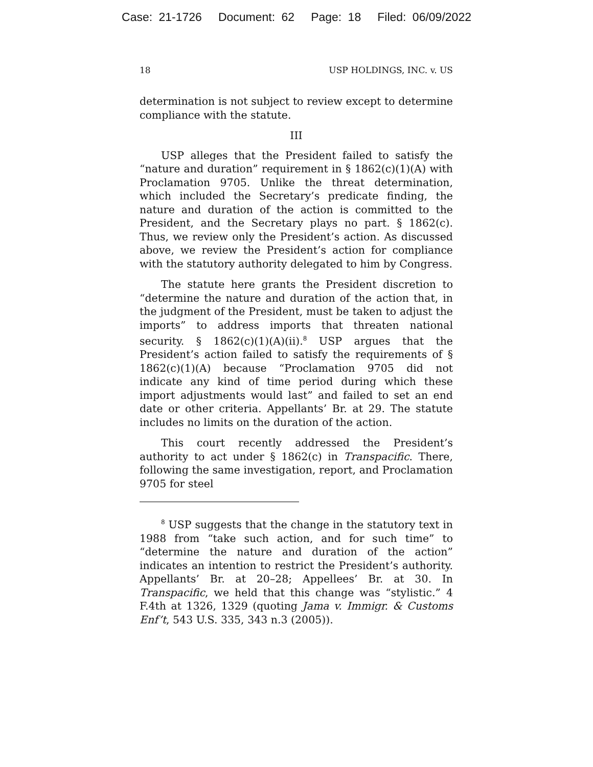Case: 21-1726 Document: 62 Page: 18 Filed: 06/09/2022
18 USP HOLDINGS, INC. v. US
determination is not subject to review except to determine compliance with the statute.
III
USP alleges that the President failed to satisfy the “nature and duration” requirement in § 1862(c)(1)(A) with Proclamation 9705. Unlike the threat determination, which included the Secretary’s predicate finding, the nature and duration of the action is committed to the President, and the Secretary plays no part. § 1862(c). Thus, we review only the President’s action. As discussed above, we review the President’s action for compliance with the statutory authority delegated to him by Congress.
The statute here grants the President discretion to “determine the nature and duration of the action that, in the judgment of the President, must be taken to adjust the imports” to address imports that threaten national security. § 1862(c)(1)(A)(ii).<sup>8</sup> USP argues that the President’s action failed to satisfy the requirements of § 1862(c)(1)(A) because “Proclamation 9705 did not indicate any kind of time period during which these import adjustments would last” and failed to set an end date or other criteria. Appellants’ Br. at 29. The statute includes no limits on the duration of the action.
This court recently addressed the President’s authority to act under § 1862(c) in Transpacific. There, following the same investigation, report, and Proclamation 9705 for steel
<sup>8</sup> USP suggests that the change in the statutory text in 1988 from “take such action, and for such time” to “determine the nature and duration of the action” indicates an intention to restrict the President’s authority. Appellants’ Br. at 20–28; Appellees’ Br. at 30. In Transpacific, we held that this change was “stylistic.” 4 F.4th at 1326, 1329 (quoting Jama v. Immigr. & Customs Enf’t, 543 U.S. 335, 343 n.3 (2005)).